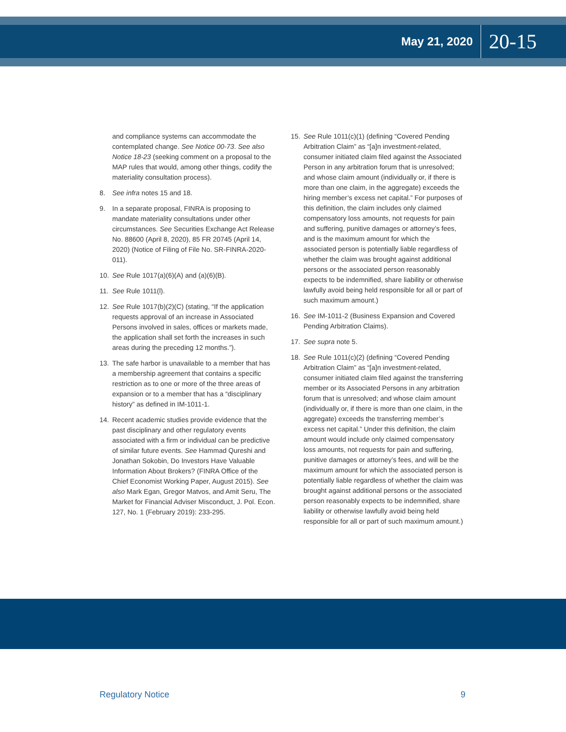May 21, 2020 20-15
and compliance systems can accommodate the contemplated change. See Notice 00-73. See also Notice 18-23 (seeking comment on a proposal to the MAP rules that would, among other things, codify the materiality consultation process).
8. See infra notes 15 and 18.
9. In a separate proposal, FINRA is proposing to mandate materiality consultations under other circumstances. See Securities Exchange Act Release No. 88600 (April 8, 2020), 85 FR 20745 (April 14, 2020) (Notice of Filing of File No. SR-FINRA-2020-011).
10. See Rule 1017(a)(6)(A) and (a)(6)(B).
11. See Rule 1011(l).
12. See Rule 1017(b)(2)(C) (stating, “If the application requests approval of an increase in Associated Persons involved in sales, offices or markets made, the application shall set forth the increases in such areas during the preceding 12 months.”).
13. The safe harbor is unavailable to a member that has a membership agreement that contains a specific restriction as to one or more of the three areas of expansion or to a member that has a “disciplinary history” as defined in IM-1011-1.
14. Recent academic studies provide evidence that the past disciplinary and other regulatory events associated with a firm or individual can be predictive of similar future events. See Hammad Qureshi and Jonathan Sokobin, Do Investors Have Valuable Information About Brokers? (FINRA Office of the Chief Economist Working Paper, August 2015). See also Mark Egan, Gregor Matvos, and Amit Seru, The Market for Financial Adviser Misconduct, J. Pol. Econ. 127, No. 1 (February 2019): 233-295.
15. See Rule 1011(c)(1) (defining “Covered Pending Arbitration Claim” as “[a]n investment-related, consumer initiated claim filed against the Associated Person in any arbitration forum that is unresolved; and whose claim amount (individually or, if there is more than one claim, in the aggregate) exceeds the hiring member’s excess net capital.” For purposes of this definition, the claim includes only claimed compensatory loss amounts, not requests for pain and suffering, punitive damages or attorney’s fees, and is the maximum amount for which the associated person is potentially liable regardless of whether the claim was brought against additional persons or the associated person reasonably expects to be indemnified, share liability or otherwise lawfully avoid being held responsible for all or part of such maximum amount.)
16. See IM-1011-2 (Business Expansion and Covered Pending Arbitration Claims).
17. See supra note 5.
18. See Rule 1011(c)(2) (defining “Covered Pending Arbitration Claim” as “[a]n investment-related, consumer initiated claim filed against the transferring member or its Associated Persons in any arbitration forum that is unresolved; and whose claim amount (individually or, if there is more than one claim, in the aggregate) exceeds the transferring member’s excess net capital.” Under this definition, the claim amount would include only claimed compensatory loss amounts, not requests for pain and suffering, punitive damages or attorney’s fees, and will be the maximum amount for which the associated person is potentially liable regardless of whether the claim was brought against additional persons or the associated person reasonably expects to be indemnified, share liability or otherwise lawfully avoid being held responsible for all or part of such maximum amount.)
Regulatory Notice 9